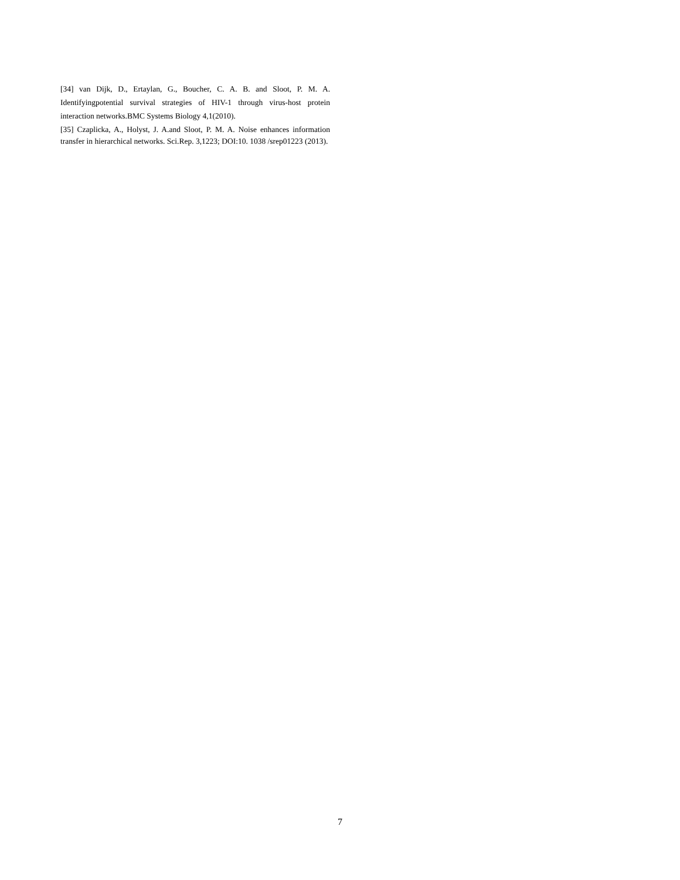[34] van Dijk, D., Ertaylan, G., Boucher, C. A. B. and Sloot, P. M. A. Identifyingpotential survival strategies of HIV-1 through virus-host protein interaction networks.BMC Systems Biology 4,1(2010).
[35] Czaplicka, A., Holyst, J. A.and Sloot, P. M. A. Noise enhances information transfer in hierarchical networks. Sci.Rep. 3,1223; DOI:10. 1038 /srep01223 (2013).
7